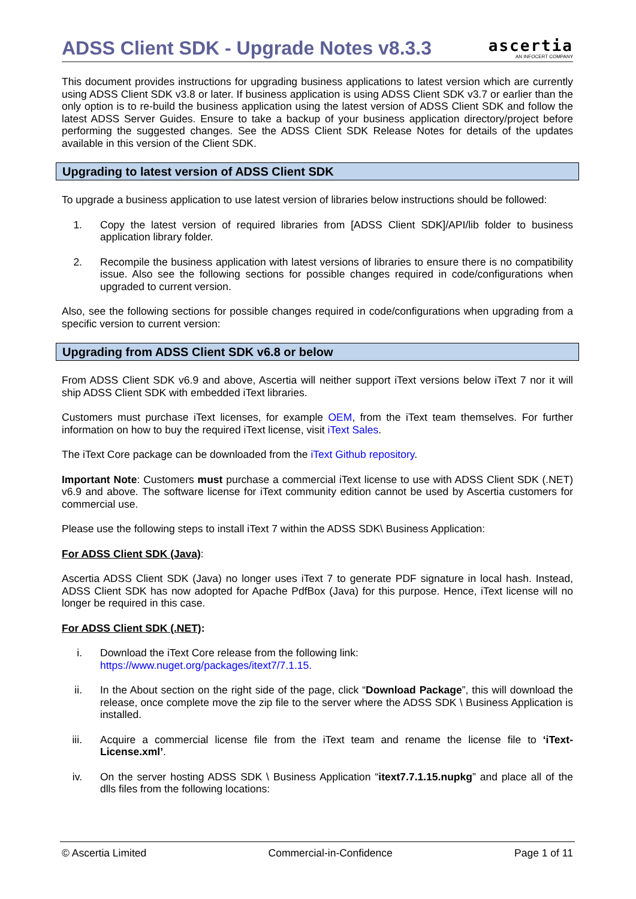ADSS Client SDK - Upgrade Notes v8.3.3
ascertia
AN INFOCERT COMPANY
This document provides instructions for upgrading business applications to latest version which are currently using ADSS Client SDK v3.8 or later. If business application is using ADSS Client SDK v3.7 or earlier than the only option is to re-build the business application using the latest version of ADSS Client SDK and follow the latest ADSS Server Guides. Ensure to take a backup of your business application directory/project before performing the suggested changes. See the ADSS Client SDK Release Notes for details of the updates available in this version of the Client SDK.
Upgrading to latest version of ADSS Client SDK
To upgrade a business application to use latest version of libraries below instructions should be followed:
1. Copy the latest version of required libraries from [ADSS Client SDK]/API/lib folder to business application library folder.
2. Recompile the business application with latest versions of libraries to ensure there is no compatibility issue. Also see the following sections for possible changes required in code/configurations when upgraded to current version.
Also, see the following sections for possible changes required in code/configurations when upgrading from a specific version to current version:
Upgrading from ADSS Client SDK v6.8 or below
From ADSS Client SDK v6.9 and above, Ascertia will neither support iText versions below iText 7 nor it will ship ADSS Client SDK with embedded iText libraries.
Customers must purchase iText licenses, for example OEM, from the iText team themselves. For further information on how to buy the required iText license, visit iText Sales.
The iText Core package can be downloaded from the iText Github repository.
Important Note: Customers must purchase a commercial iText license to use with ADSS Client SDK (.NET) v6.9 and above. The software license for iText community edition cannot be used by Ascertia customers for commercial use.
Please use the following steps to install iText 7 within the ADSS SDK\ Business Application:
For ADSS Client SDK (Java):
Ascertia ADSS Client SDK (Java) no longer uses iText 7 to generate PDF signature in local hash. Instead, ADSS Client SDK has now adopted for Apache PdfBox (Java) for this purpose. Hence, iText license will no longer be required in this case.
For ADSS Client SDK (.NET):
i. Download the iText Core release from the following link:
https://www.nuget.org/packages/itext7/7.1.15.
ii. In the About section on the right side of the page, click “Download Package”, this will download the release, once complete move the zip file to the server where the ADSS SDK \ Business Application is installed.
iii. Acquire a commercial license file from the iText team and rename the license file to ‘iText-License.xml’.
iv. On the server hosting ADSS SDK \ Business Application “itext7.7.1.15.nupkg” and place all of the dlls files from the following locations:
© Ascertia Limited Commercial-in-Confidence Page 1 of 11